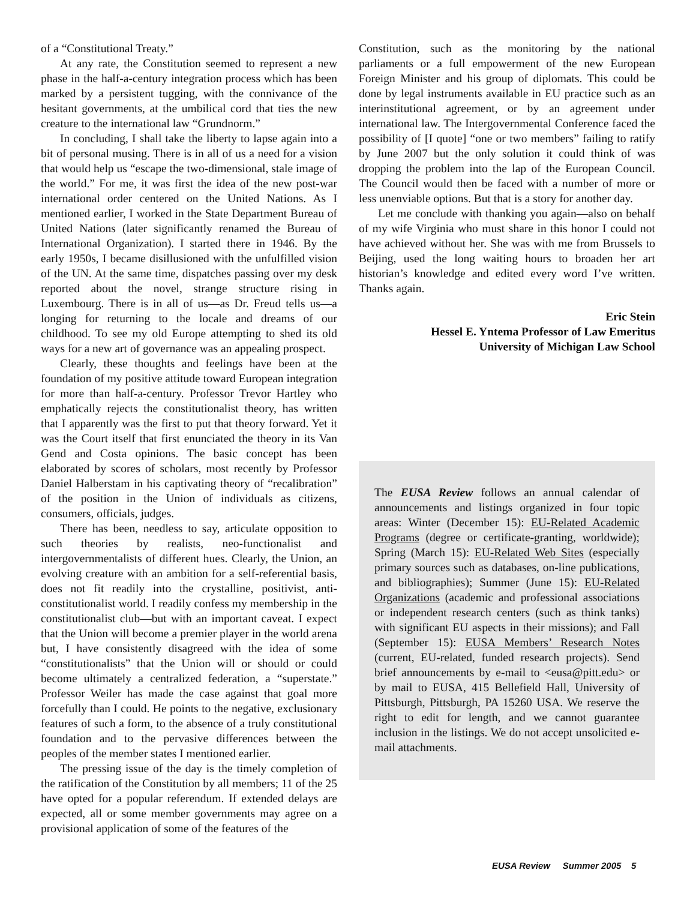of a “Constitutional Treaty.”
At any rate, the Constitution seemed to represent a new phase in the half-a-century integration process which has been marked by a persistent tugging, with the connivance of the hesitant governments, at the umbilical cord that ties the new creature to the international law “Grundnorm.”
In concluding, I shall take the liberty to lapse again into a bit of personal musing. There is in all of us a need for a vision that would help us “escape the two-dimensional, stale image of the world.” For me, it was first the idea of the new post-war international order centered on the United Nations. As I mentioned earlier, I worked in the State Department Bureau of United Nations (later significantly renamed the Bureau of International Organization). I started there in 1946. By the early 1950s, I became disillusioned with the unfulfilled vision of the UN. At the same time, dispatches passing over my desk reported about the novel, strange structure rising in Luxembourg. There is in all of us—as Dr. Freud tells us—a longing for returning to the locale and dreams of our childhood. To see my old Europe attempting to shed its old ways for a new art of governance was an appealing prospect.
Clearly, these thoughts and feelings have been at the foundation of my positive attitude toward European integration for more than half-a-century. Professor Trevor Hartley who emphatically rejects the constitutionalist theory, has written that I apparently was the first to put that theory forward. Yet it was the Court itself that first enunciated the theory in its Van Gend and Costa opinions. The basic concept has been elaborated by scores of scholars, most recently by Professor Daniel Halberstam in his captivating theory of “recalibration” of the position in the Union of individuals as citizens, consumers, officials, judges.
There has been, needless to say, articulate opposition to such theories by realists, neo-functionalist and intergovernmentalists of different hues. Clearly, the Union, an evolving creature with an ambition for a self-referential basis, does not fit readily into the crystalline, positivist, anti-constitutionalist world. I readily confess my membership in the constitutionalist club—but with an important caveat. I expect that the Union will become a premier player in the world arena but, I have consistently disagreed with the idea of some “constitutionalists” that the Union will or should or could become ultimately a centralized federation, a “superstate.” Professor Weiler has made the case against that goal more forcefully than I could. He points to the negative, exclusionary features of such a form, to the absence of a truly constitutional foundation and to the pervasive differences between the peoples of the member states I mentioned earlier.
The pressing issue of the day is the timely completion of the ratification of the Constitution by all members; 11 of the 25 have opted for a popular referendum. If extended delays are expected, all or some member governments may agree on a provisional application of some of the features of the
Constitution, such as the monitoring by the national parliaments or a full empowerment of the new European Foreign Minister and his group of diplomats. This could be done by legal instruments available in EU practice such as an interinstitutional agreement, or by an agreement under international law. The Intergovernmental Conference faced the possibility of [I quote] “one or two members” failing to ratify by June 2007 but the only solution it could think of was dropping the problem into the lap of the European Council. The Council would then be faced with a number of more or less unenviable options. But that is a story for another day.
Let me conclude with thanking you again—also on behalf of my wife Virginia who must share in this honor I could not have achieved without her. She was with me from Brussels to Beijing, used the long waiting hours to broaden her art historian’s knowledge and edited every word I’ve written. Thanks again.
Eric Stein
Hessel E. Yntema Professor of Law Emeritus
University of Michigan Law School
The EUSA Review follows an annual calendar of announcements and listings organized in four topic areas: Winter (December 15): EU-Related Academic Programs (degree or certificate-granting, worldwide); Spring (March 15): EU-Related Web Sites (especially primary sources such as databases, on-line publications, and bibliographies); Summer (June 15): EU-Related Organizations (academic and professional associations or independent research centers (such as think tanks) with significant EU aspects in their missions); and Fall (September 15): EUSA Members’ Research Notes (current, EU-related, funded research projects). Send brief announcements by e-mail to <eusa@pitt.edu> or by mail to EUSA, 415 Bellefield Hall, University of Pittsburgh, Pittsburgh, PA 15260 USA. We reserve the right to edit for length, and we cannot guarantee inclusion in the listings. We do not accept unsolicited e-mail attachments.
EUSA Review Summer 2005 5